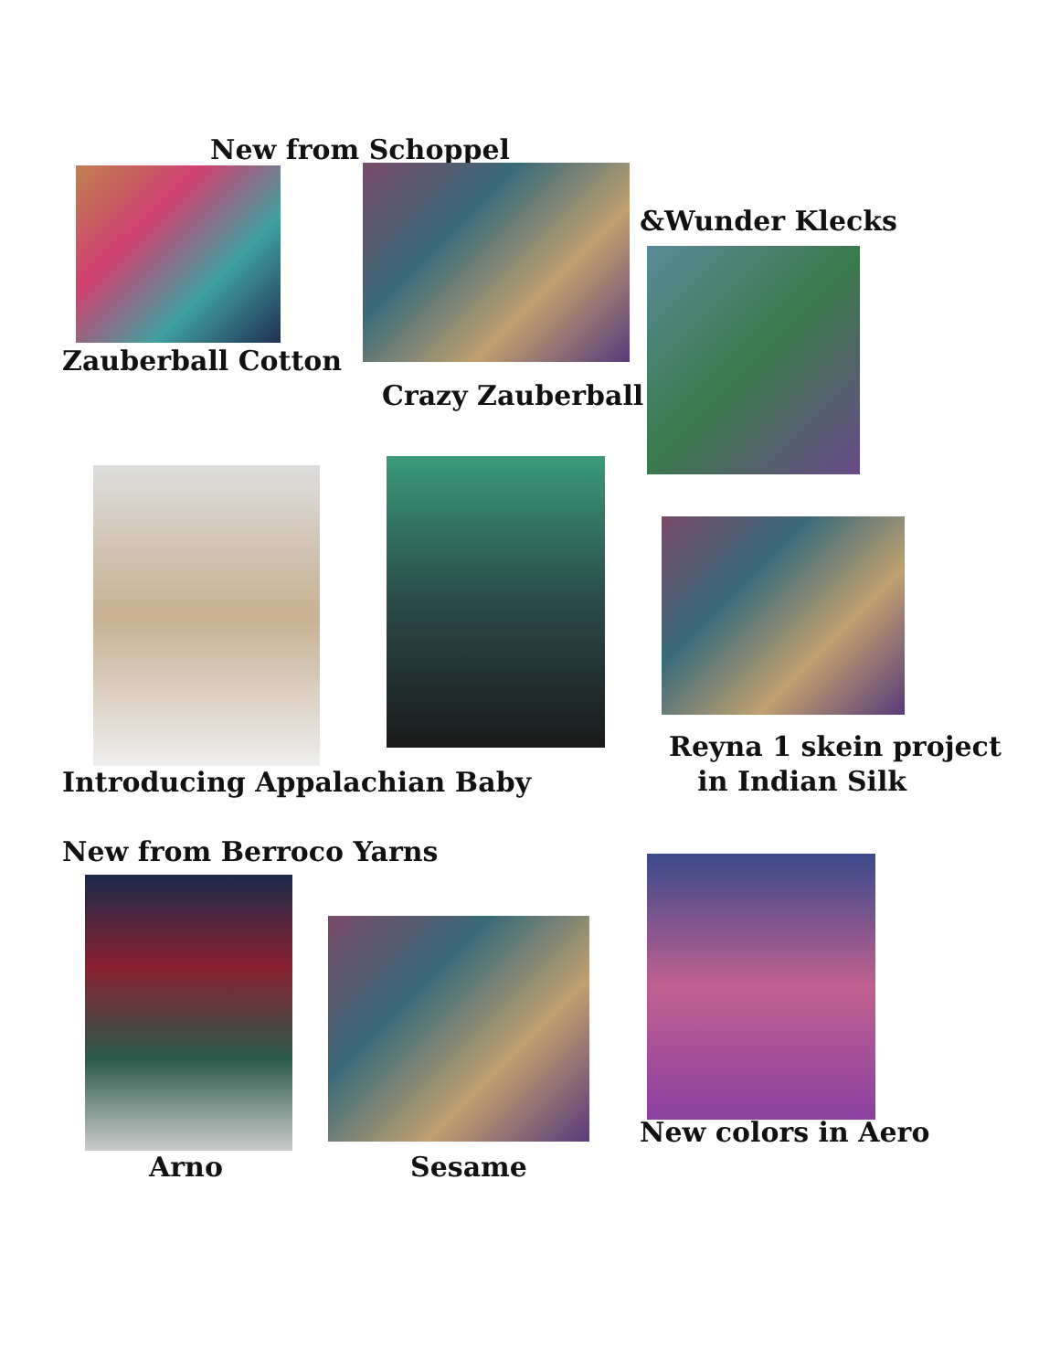New from Schoppel
Zauberball Cotton
Crazy Zauberball
&Wunder Klecks
Introducing Appalachian Baby
Reyna 1 skein project
in Indian Silk
New from Berroco Yarns
Arno Sesame
New colors in Aero